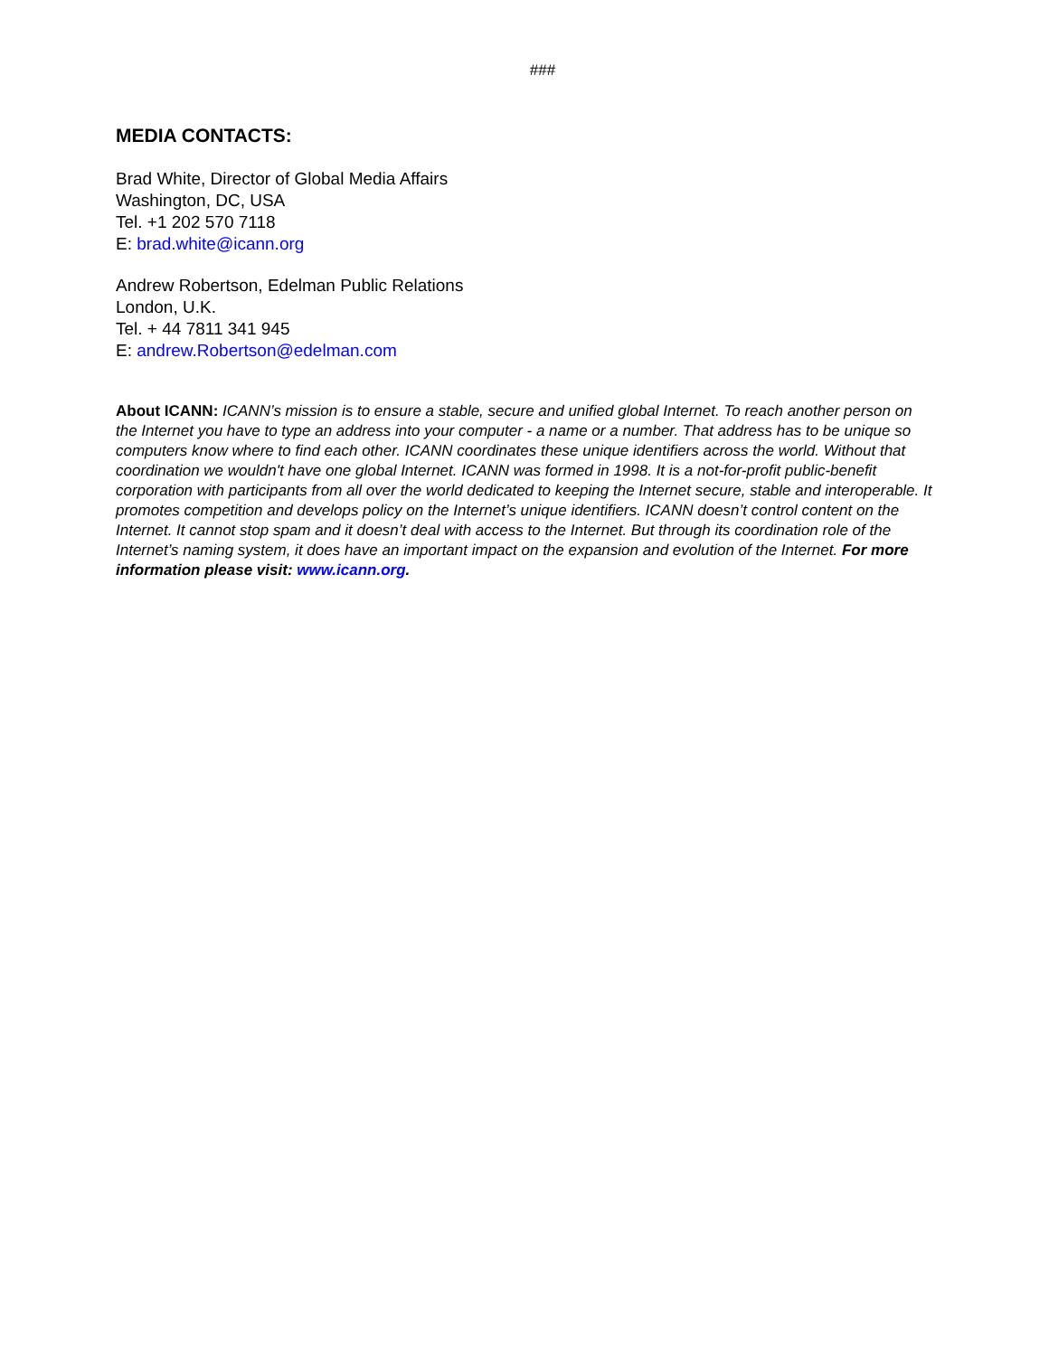###
MEDIA CONTACTS:
Brad White, Director of Global Media Affairs
Washington, DC, USA
Tel. +1 202 570 7118
E: brad.white@icann.org
Andrew Robertson, Edelman Public Relations
London, U.K.
Tel. + 44 7811 341 945
E: andrew.Robertson@edelman.com
About ICANN: ICANN’s mission is to ensure a stable, secure and unified global Internet. To reach another person on the Internet you have to type an address into your computer - a name or a number. That address has to be unique so computers know where to find each other. ICANN coordinates these unique identifiers across the world. Without that coordination we wouldn't have one global Internet. ICANN was formed in 1998. It is a not-for-profit public-benefit corporation with participants from all over the world dedicated to keeping the Internet secure, stable and interoperable. It promotes competition and develops policy on the Internet’s unique identifiers. ICANN doesn’t control content on the Internet. It cannot stop spam and it doesn’t deal with access to the Internet. But through its coordination role of the Internet’s naming system, it does have an important impact on the expansion and evolution of the Internet. For more information please visit: www.icann.org.